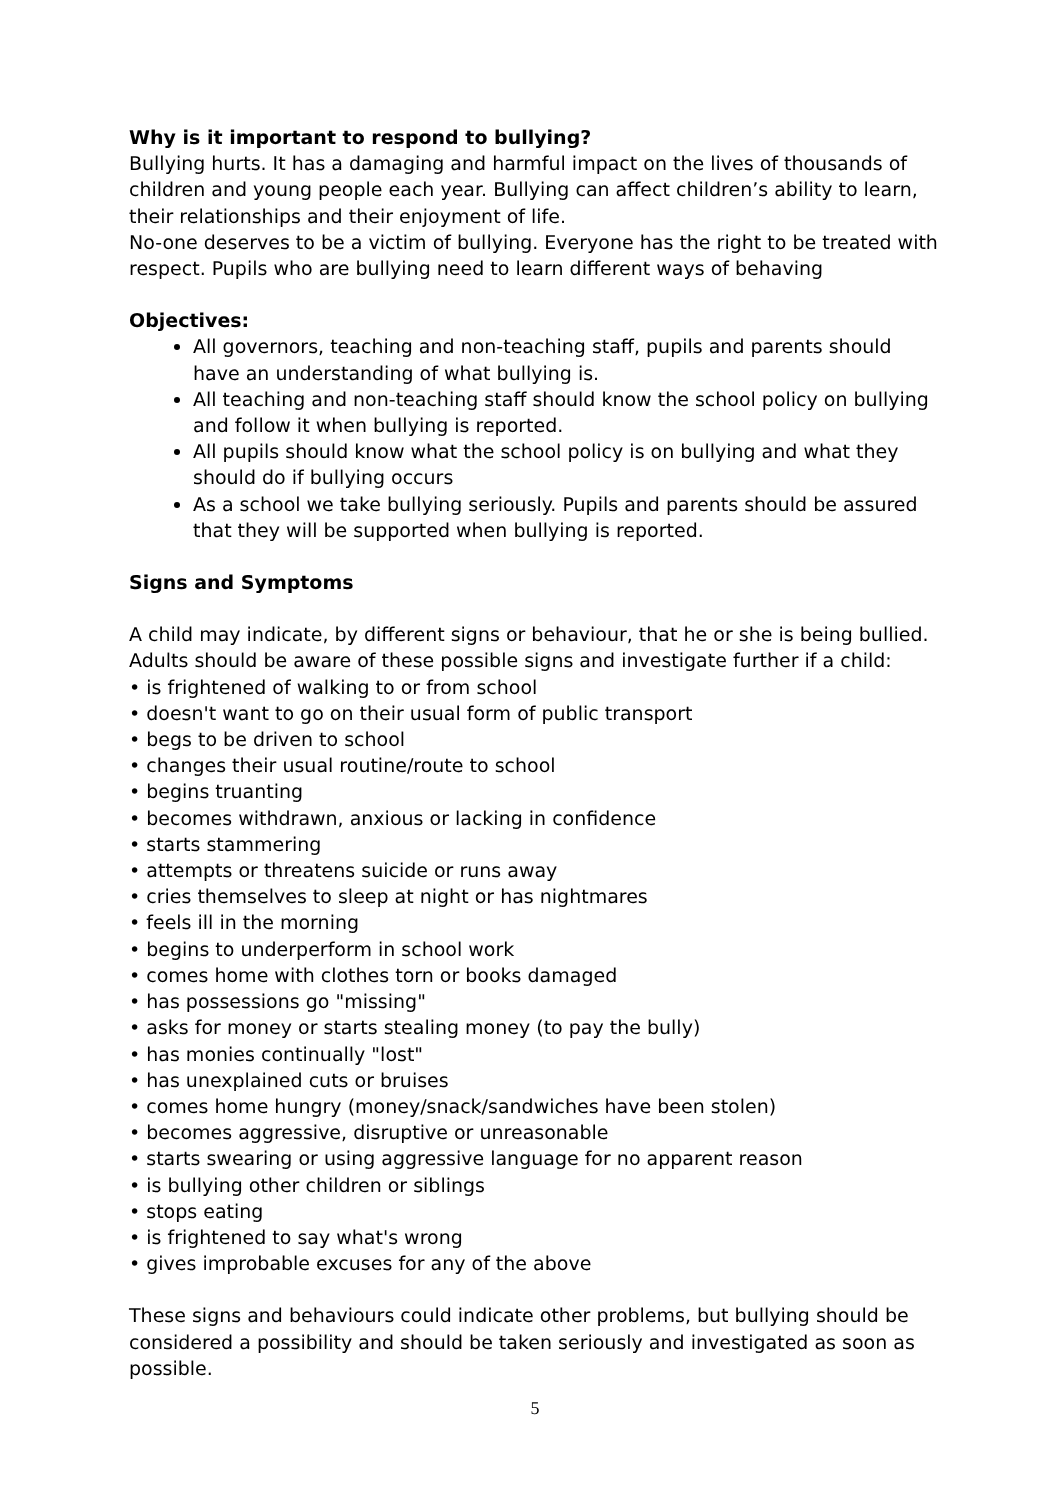Why is it important to respond to bullying?
Bullying hurts. It has a damaging and harmful impact on the lives of thousands of children and young people each year. Bullying can affect children’s ability to learn, their relationships and their enjoyment of life.
No-one deserves to be a victim of bullying. Everyone has the right to be treated with respect. Pupils who are bullying need to learn different ways of behaving
Objectives:
All governors, teaching and non-teaching staff, pupils and parents should have an understanding of what bullying is.
All teaching and non-teaching staff should know the school policy on bullying and follow it when bullying is reported.
All pupils should know what the school policy is on bullying and what they should do if bullying occurs
As a school we take bullying seriously. Pupils and parents should be assured that they will be supported when bullying is reported.
Signs and Symptoms
A child may indicate, by different signs or behaviour, that he or she is being bullied. Adults should be aware of these possible signs and investigate further if a child:
• is frightened of walking to or from school
• doesn't want to go on their usual form of public transport
• begs to be driven to school
• changes their usual routine/route to school
• begins truanting
• becomes withdrawn, anxious or lacking in confidence
• starts stammering
• attempts or threatens suicide or runs away
• cries themselves to sleep at night or has nightmares
• feels ill in the morning
• begins to underperform in school work
• comes home with clothes torn or books damaged
• has possessions go "missing"
• asks for money or starts stealing money (to pay the bully)
• has monies continually "lost"
• has unexplained cuts or bruises
• comes home hungry (money/snack/sandwiches have been stolen)
• becomes aggressive, disruptive or unreasonable
• starts swearing or using aggressive language for no apparent reason
• is bullying other children or siblings
• stops eating
• is frightened to say what's wrong
• gives improbable excuses for any of the above
These signs and behaviours could indicate other problems, but bullying should be considered a possibility and should be taken seriously and investigated as soon as possible.
5